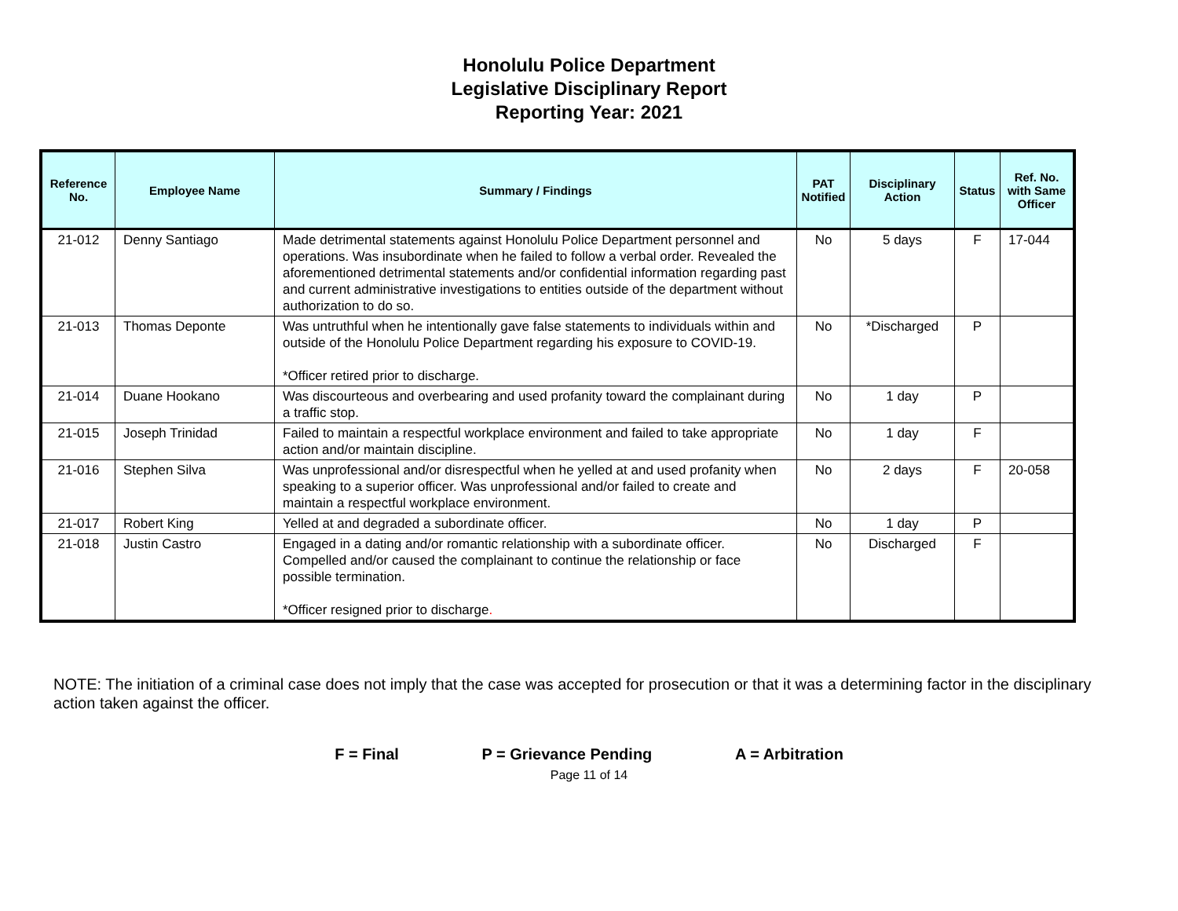Honolulu Police Department
Legislative Disciplinary Report
Reporting Year: 2021
| Reference No. | Employee Name | Summary / Findings | PAT Notified | Disciplinary Action | Status | Ref. No. with Same Officer |
| --- | --- | --- | --- | --- | --- | --- |
| 21-012 | Denny Santiago | Made detrimental statements against Honolulu Police Department personnel and operations. Was insubordinate when he failed to follow a verbal order. Revealed the aforementioned detrimental statements and/or confidential information regarding past and current administrative investigations to entities outside of the department without authorization to do so. | No | 5 days | F | 17-044 |
| 21-013 | Thomas Deponte | Was untruthful when he intentionally gave false statements to individuals within and outside of the Honolulu Police Department regarding his exposure to COVID-19. *Officer retired prior to discharge. | No | *Discharged | P | |
| 21-014 | Duane Hookano | Was discourteous and overbearing and used profanity toward the complainant during a traffic stop. | No | 1 day | P | |
| 21-015 | Joseph Trinidad | Failed to maintain a respectful workplace environment and failed to take appropriate action and/or maintain discipline. | No | 1 day | F | |
| 21-016 | Stephen Silva | Was unprofessional and/or disrespectful when he yelled at and used profanity when speaking to a superior officer. Was unprofessional and/or failed to create and maintain a respectful workplace environment. | No | 2 days | F | 20-058 |
| 21-017 | Robert King | Yelled at and degraded a subordinate officer. | No | 1 day | P | |
| 21-018 | Justin Castro | Engaged in a dating and/or romantic relationship with a subordinate officer. Compelled and/or caused the complainant to continue the relationship or face possible termination. *Officer resigned prior to discharge . | No | Discharged | F | |
NOTE: The initiation of a criminal case does not imply that the case was accepted for prosecution or that it was a determining factor in the disciplinary action taken against the officer.
F = Final P = Grievance Pending A = Arbitration
Page 11 of 14